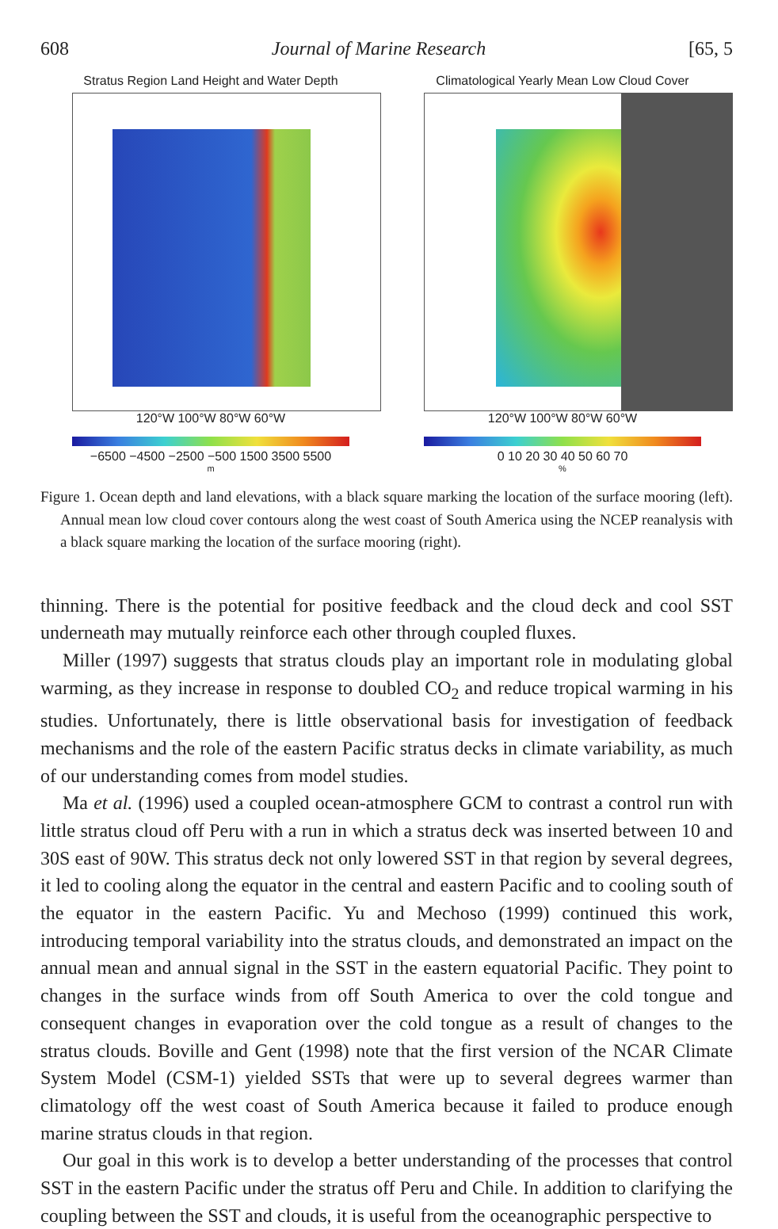608 Journal of Marine Research [65, 5
Stratus Region Land Height and Water Depth
120°W 100°W 80°W 60°W
−6500 −4500 −2500 −500 1500 3500 5500
m
Climatological Yearly Mean Low Cloud Cover
120°W 100°W 80°W 60°W
0 10 20 30 40 50 60 70
%
Figure 1. Ocean depth and land elevations, with a black square marking the location of the surface mooring (left). Annual mean low cloud cover contours along the west coast of South America using the NCEP reanalysis with a black square marking the location of the surface mooring (right).
thinning. There is the potential for positive feedback and the cloud deck and cool SST underneath may mutually reinforce each other through coupled fluxes.
Miller (1997) suggests that stratus clouds play an important role in modulating global warming, as they increase in response to doubled CO<sub>2</sub> and reduce tropical warming in his studies. Unfortunately, there is little observational basis for investigation of feedback mechanisms and the role of the eastern Pacific stratus decks in climate variability, as much of our understanding comes from model studies.
Ma et al. (1996) used a coupled ocean-atmosphere GCM to contrast a control run with little stratus cloud off Peru with a run in which a stratus deck was inserted between 10 and 30S east of 90W. This stratus deck not only lowered SST in that region by several degrees, it led to cooling along the equator in the central and eastern Pacific and to cooling south of the equator in the eastern Pacific. Yu and Mechoso (1999) continued this work, introducing temporal variability into the stratus clouds, and demonstrated an impact on the annual mean and annual signal in the SST in the eastern equatorial Pacific. They point to changes in the surface winds from off South America to over the cold tongue and consequent changes in evaporation over the cold tongue as a result of changes to the stratus clouds. Boville and Gent (1998) note that the first version of the NCAR Climate System Model (CSM-1) yielded SSTs that were up to several degrees warmer than climatology off the west coast of South America because it failed to produce enough marine stratus clouds in that region.
Our goal in this work is to develop a better understanding of the processes that control SST in the eastern Pacific under the stratus off Peru and Chile. In addition to clarifying the coupling between the SST and clouds, it is useful from the oceanographic perspective to